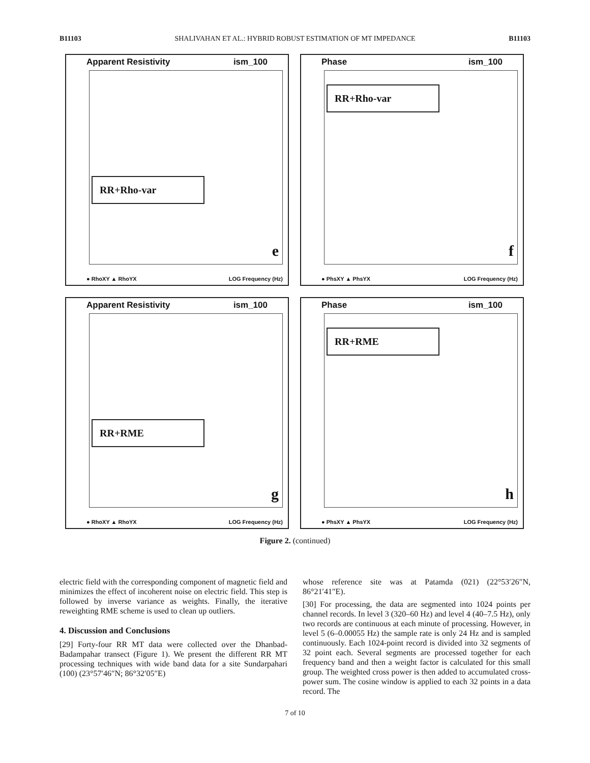B11103 SHALIVAHAN ET AL.: HYBRID ROBUST ESTIMATION OF MT IMPEDANCE B11103
Apparent Resistivity ism_100
RR+Rho-var
e
● RhoXY ▲ RhoYX LOG Frequency (Hz)
Phase ism_100
RR+Rho-var
f
● PhsXY ▲ PhsYX LOG Frequency (Hz)
Apparent Resistivity ism_100
RR+RME
g
● RhoXY ▲ RhoYX LOG Frequency (Hz)
Phase ism_100
RR+RME
h
● PhsXY ▲ PhsYX LOG Frequency (Hz)
Figure 2. (continued)
electric field with the corresponding component of magnetic field and minimizes the effect of incoherent noise on electric field. This step is followed by inverse variance as weights. Finally, the iterative reweighting RME scheme is used to clean up outliers.
4. Discussion and Conclusions
[29] Forty-four RR MT data were collected over the Dhanbad-Badampahar transect (Figure 1). We present the different RR MT processing techniques with wide band data for a site Sundarpahari (100) (23°57′46″N; 86°32′05″E)
whose reference site was at Patamda (021) (22°53′26″N, 86°21′41″E).
[30] For processing, the data are segmented into 1024 points per channel records. In level 3 (320–60 Hz) and level 4 (40–7.5 Hz), only two records are continuous at each minute of processing. However, in level 5 (6–0.00055 Hz) the sample rate is only 24 Hz and is sampled continuously. Each 1024-point record is divided into 32 segments of 32 point each. Several segments are processed together for each frequency band and then a weight factor is calculated for this small group. The weighted cross power is then added to accumulated cross-power sum. The cosine window is applied to each 32 points in a data record. The
7 of 10